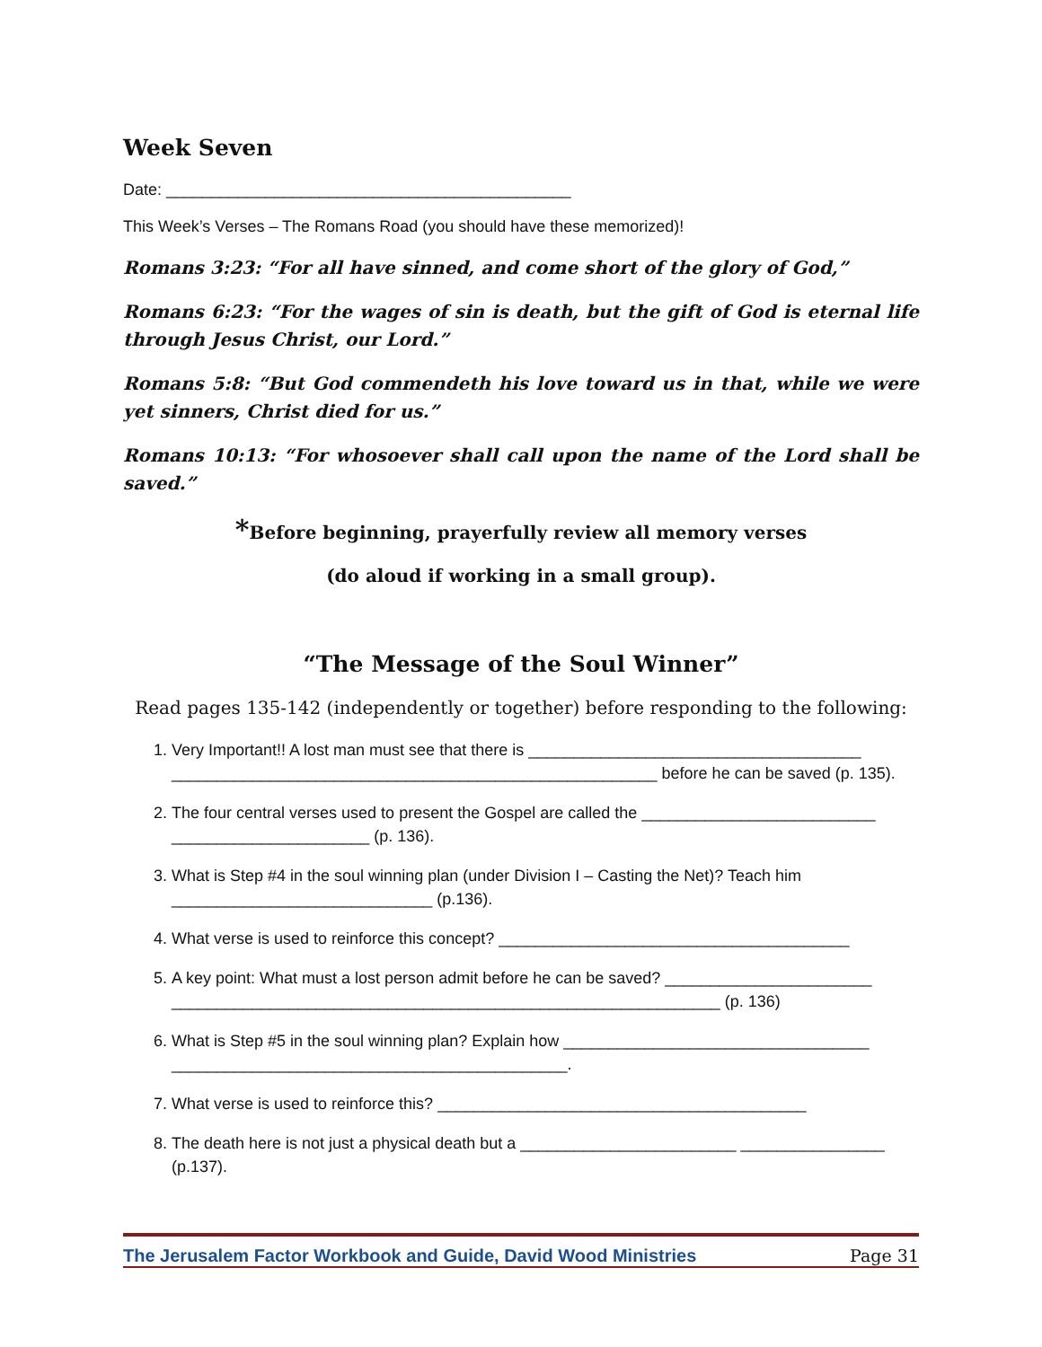Week Seven
Date: _____________________________________________
This Week’s Verses – The Romans Road (you should have these memorized)!
Romans 3:23: “For all have sinned, and come short of the glory of God,”
Romans 6:23: “For the wages of sin is death, but the gift of God is eternal life through Jesus Christ, our Lord.”
Romans 5:8: “But God commendeth his love toward us in that, while we were yet sinners, Christ died for us.”
Romans 10:13: “For whosoever shall call upon the name of the Lord shall be saved.”
*Before beginning, prayerfully review all memory verses
(do aloud if working in a small group).
“The Message of the Soul Winner”
Read pages 135-142 (independently or together) before responding to the following:
1. Very Important!! A lost man must see that there is _____________________________________ ______________________________________________________ before he can be saved (p. 135).
2. The four central verses used to present the Gospel are called the __________________________ ______________________ (p. 136).
3. What is Step #4 in the soul winning plan (under Division I – Casting the Net)? Teach him _____________________________ (p.136).
4. What verse is used to reinforce this concept? _______________________________________
5. A key point: What must a lost person admit before he can be saved? _______________________ _____________________________________________________________ (p. 136)
6. What is Step #5 in the soul winning plan? Explain how __________________________________ ____________________________________________.
7. What verse is used to reinforce this? _________________________________________
8. The death here is not just a physical death but a ________________________ ________________ (p.137).
The Jerusalem Factor Workbook and Guide, David Wood Ministries Page 31